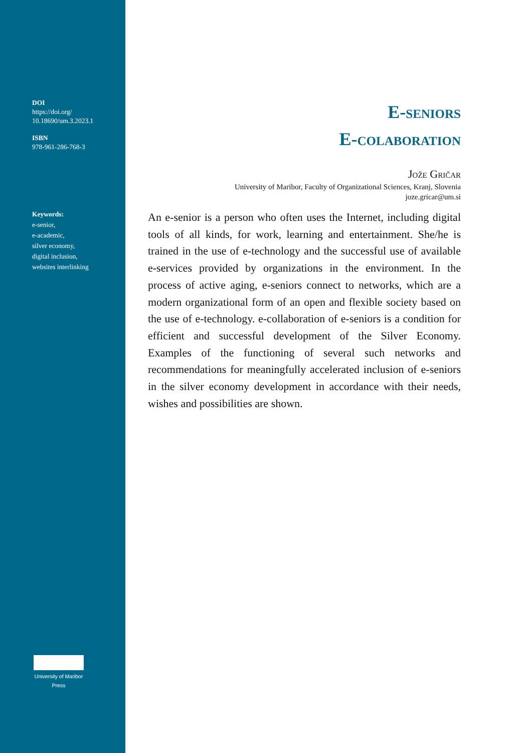DOI
https://doi.org/
10.18690/um.3.2023.1
ISBN
978-961-286-768-3
Keywords:
e-senior,
e-academic,
silver economy,
digital inclusion,
websites interlinking
University of Maribor Press
E-seniors
E-colaboration
Jože Gričar
University of Maribor, Faculty of Organizational Sciences, Kranj, Slovenia
joze.gricar@um.si
An e-senior is a person who often uses the Internet, including digital tools of all kinds, for work, learning and entertainment. She/he is trained in the use of e-technology and the successful use of available e-services provided by organizations in the environment. In the process of active aging, e-seniors connect to networks, which are a modern organizational form of an open and flexible society based on the use of e-technology. e-collaboration of e-seniors is a condition for efficient and successful development of the Silver Economy. Examples of the functioning of several such networks and recommendations for meaningfully accelerated inclusion of e-seniors in the silver economy development in accordance with their needs, wishes and possibilities are shown.